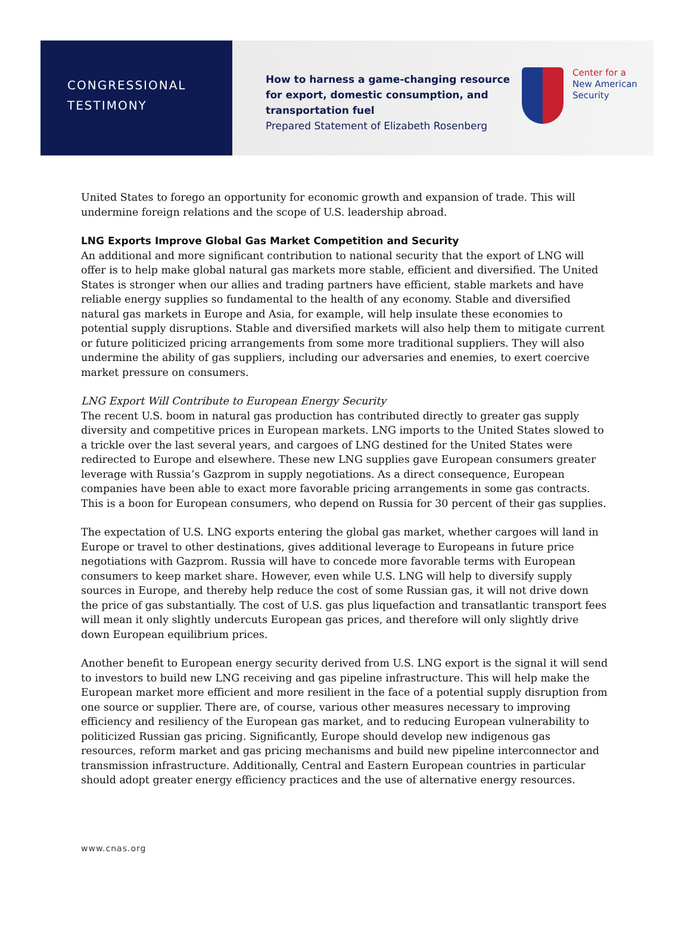CONGRESSIONAL
TESTIMONY
How to harness a game-changing resource for export, domestic consumption, and transportation fuel
Prepared Statement of Elizabeth Rosenberg
Center for a
New American
Security
United States to forego an opportunity for economic growth and expansion of trade. This will undermine foreign relations and the scope of U.S. leadership abroad.
LNG Exports Improve Global Gas Market Competition and Security
An additional and more significant contribution to national security that the export of LNG will offer is to help make global natural gas markets more stable, efficient and diversified. The United States is stronger when our allies and trading partners have efficient, stable markets and have reliable energy supplies so fundamental to the health of any economy. Stable and diversified natural gas markets in Europe and Asia, for example, will help insulate these economies to potential supply disruptions. Stable and diversified markets will also help them to mitigate current or future politicized pricing arrangements from some more traditional suppliers. They will also undermine the ability of gas suppliers, including our adversaries and enemies, to exert coercive market pressure on consumers.
LNG Export Will Contribute to European Energy Security
The recent U.S. boom in natural gas production has contributed directly to greater gas supply diversity and competitive prices in European markets. LNG imports to the United States slowed to a trickle over the last several years, and cargoes of LNG destined for the United States were redirected to Europe and elsewhere. These new LNG supplies gave European consumers greater leverage with Russia’s Gazprom in supply negotiations. As a direct consequence, European companies have been able to exact more favorable pricing arrangements in some gas contracts. This is a boon for European consumers, who depend on Russia for 30 percent of their gas supplies.
The expectation of U.S. LNG exports entering the global gas market, whether cargoes will land in Europe or travel to other destinations, gives additional leverage to Europeans in future price negotiations with Gazprom. Russia will have to concede more favorable terms with European consumers to keep market share. However, even while U.S. LNG will help to diversify supply sources in Europe, and thereby help reduce the cost of some Russian gas, it will not drive down the price of gas substantially. The cost of U.S. gas plus liquefaction and transatlantic transport fees will mean it only slightly undercuts European gas prices, and therefore will only slightly drive down European equilibrium prices.
Another benefit to European energy security derived from U.S. LNG export is the signal it will send to investors to build new LNG receiving and gas pipeline infrastructure. This will help make the European market more efficient and more resilient in the face of a potential supply disruption from one source or supplier. There are, of course, various other measures necessary to improving efficiency and resiliency of the European gas market, and to reducing European vulnerability to politicized Russian gas pricing. Significantly, Europe should develop new indigenous gas resources, reform market and gas pricing mechanisms and build new pipeline interconnector and transmission infrastructure. Additionally, Central and Eastern European countries in particular should adopt greater energy efficiency practices and the use of alternative energy resources.
www.cnas.org